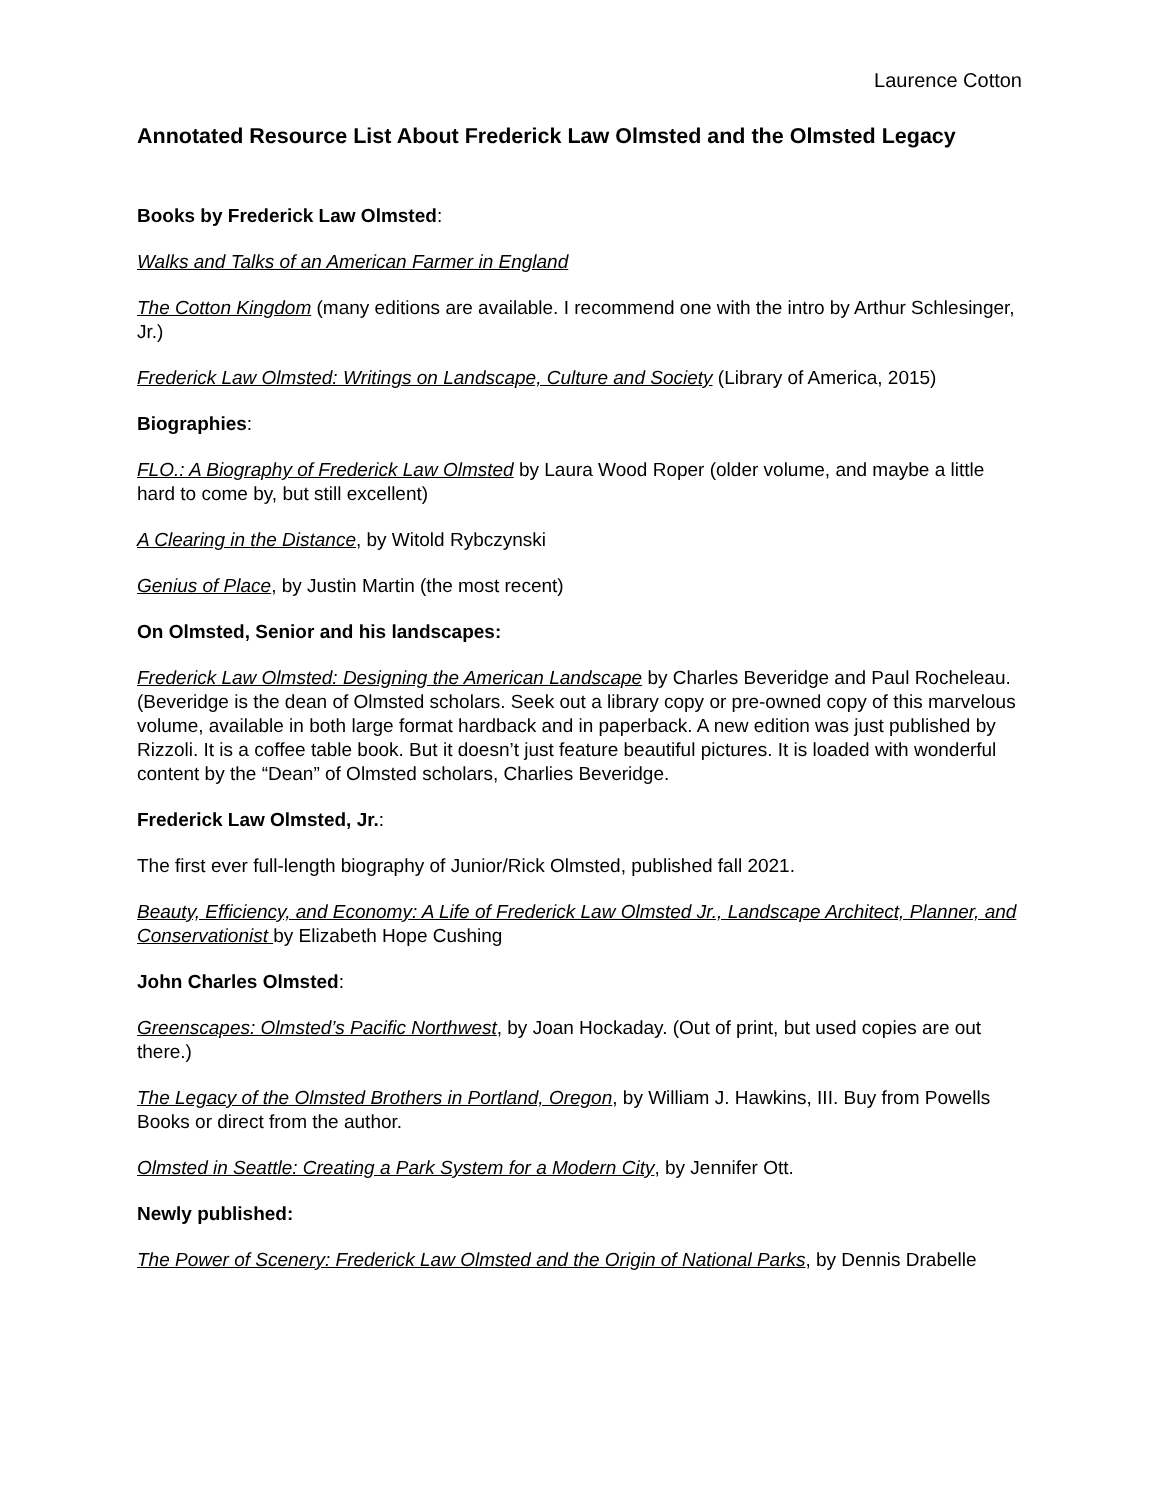Laurence Cotton
Annotated Resource List About Frederick Law Olmsted and the Olmsted Legacy
Books by Frederick Law Olmsted:
Walks and Talks of an American Farmer in England
The Cotton Kingdom (many editions are available. I recommend one with the intro by Arthur Schlesinger, Jr.)
Frederick Law Olmsted: Writings on Landscape, Culture and Society (Library of America, 2015)
Biographies:
FLO.: A Biography of Frederick Law Olmsted by Laura Wood Roper (older volume, and maybe a little hard to come by, but still excellent)
A Clearing in the Distance, by Witold Rybczynski
Genius of Place, by Justin Martin (the most recent)
On Olmsted, Senior and his landscapes:
Frederick Law Olmsted: Designing the American Landscape by Charles Beveridge and Paul Rocheleau. (Beveridge is the dean of Olmsted scholars. Seek out a library copy or pre-owned copy of this marvelous volume, available in both large format hardback and in paperback. A new edition was just published by Rizzoli. It is a coffee table book. But it doesn’t just feature beautiful pictures. It is loaded with wonderful content by the “Dean” of Olmsted scholars, Charlies Beveridge.
Frederick Law Olmsted, Jr.:
The first ever full-length biography of Junior/Rick Olmsted, published fall 2021.
Beauty, Efficiency, and Economy: A Life of Frederick Law Olmsted Jr., Landscape Architect, Planner, and Conservationist by Elizabeth Hope Cushing
John Charles Olmsted:
Greenscapes: Olmsted’s Pacific Northwest, by Joan Hockaday. (Out of print, but used copies are out there.)
The Legacy of the Olmsted Brothers in Portland, Oregon, by William J. Hawkins, III. Buy from Powells Books or direct from the author.
Olmsted in Seattle: Creating a Park System for a Modern City, by Jennifer Ott.
Newly published:
The Power of Scenery: Frederick Law Olmsted and the Origin of National Parks, by Dennis Drabelle